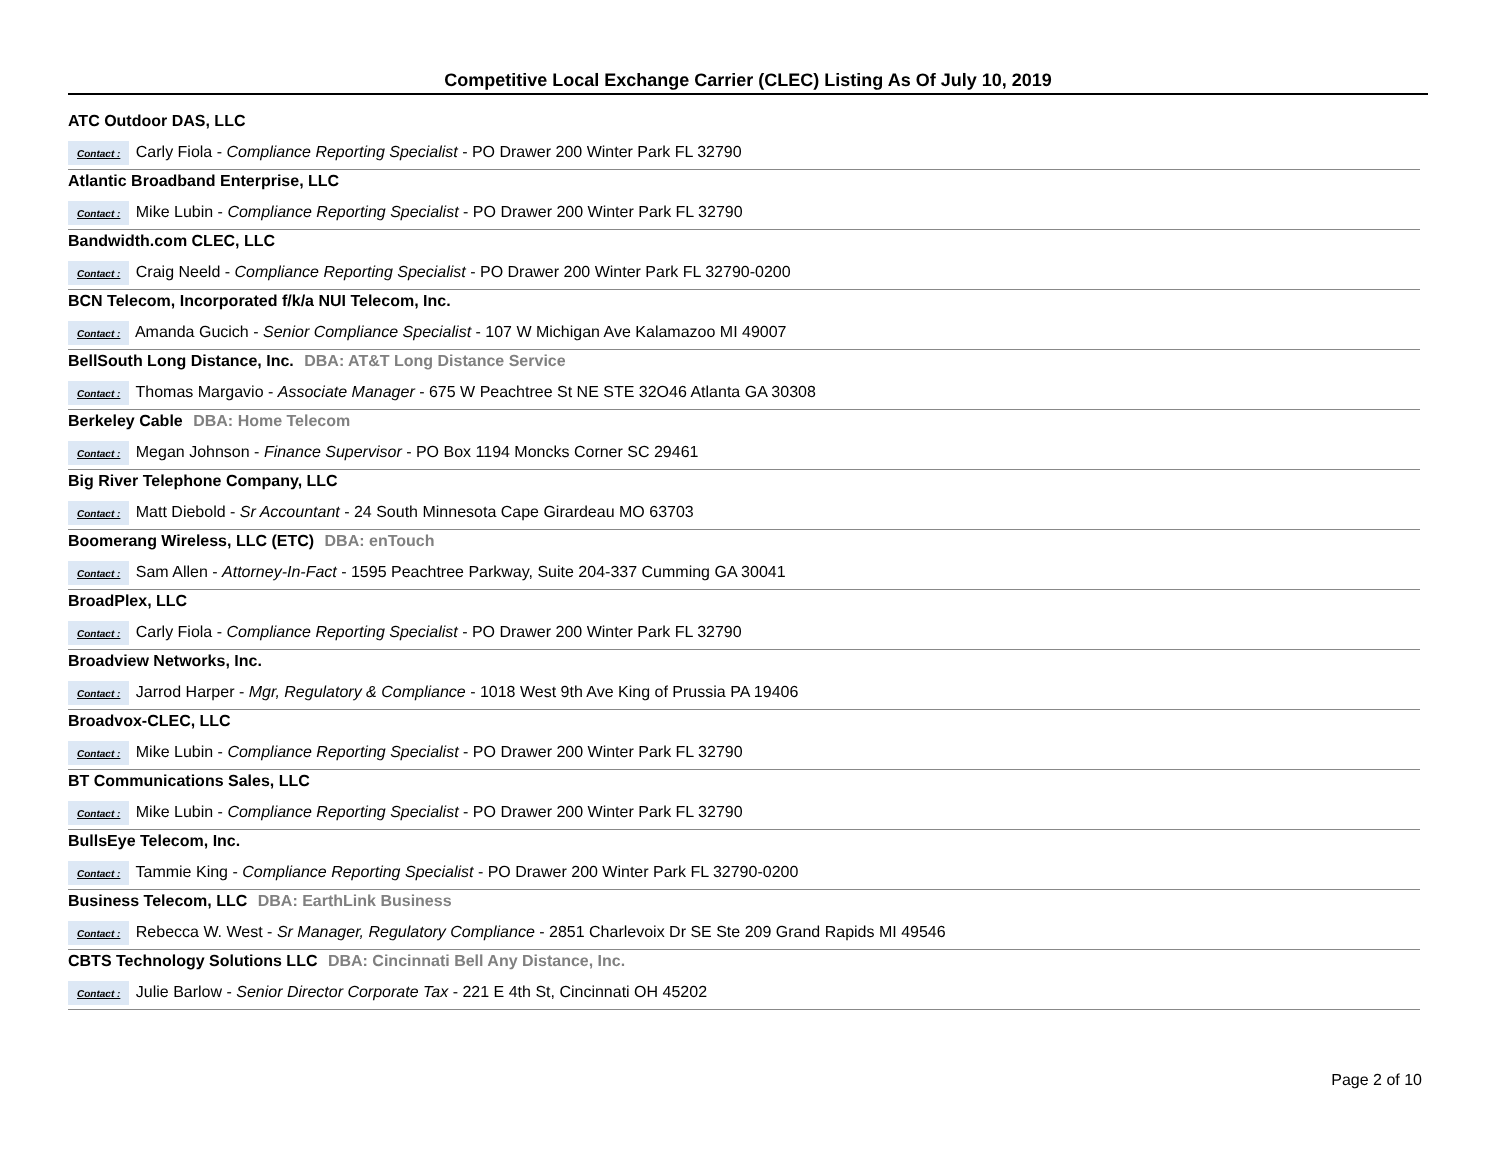Competitive Local Exchange Carrier (CLEC) Listing As Of July 10, 2019
ATC Outdoor DAS, LLC
Contact : Carly Fiola - Compliance Reporting Specialist - PO Drawer 200 Winter Park FL 32790
Atlantic Broadband Enterprise, LLC
Contact : Mike Lubin - Compliance Reporting Specialist - PO Drawer 200 Winter Park FL 32790
Bandwidth.com CLEC, LLC
Contact : Craig Neeld - Compliance Reporting Specialist - PO Drawer 200 Winter Park FL 32790-0200
BCN Telecom, Incorporated f/k/a NUI Telecom, Inc.
Contact : Amanda Gucich - Senior Compliance Specialist - 107 W Michigan Ave Kalamazoo MI 49007
BellSouth Long Distance, Inc. DBA: AT&T Long Distance Service
Contact : Thomas Margavio - Associate Manager - 675 W Peachtree St NE STE 32O46 Atlanta GA 30308
Berkeley Cable DBA: Home Telecom
Contact : Megan Johnson - Finance Supervisor - PO Box 1194 Moncks Corner SC 29461
Big River Telephone Company, LLC
Contact : Matt Diebold - Sr Accountant - 24 South Minnesota Cape Girardeau MO 63703
Boomerang Wireless, LLC (ETC) DBA: enTouch
Contact : Sam Allen - Attorney-In-Fact - 1595 Peachtree Parkway, Suite 204-337 Cumming GA 30041
BroadPlex, LLC
Contact : Carly Fiola - Compliance Reporting Specialist - PO Drawer 200 Winter Park FL 32790
Broadview Networks, Inc.
Contact : Jarrod Harper - Mgr, Regulatory & Compliance - 1018 West 9th Ave King of Prussia PA 19406
Broadvox-CLEC, LLC
Contact : Mike Lubin - Compliance Reporting Specialist - PO Drawer 200 Winter Park FL 32790
BT Communications Sales, LLC
Contact : Mike Lubin - Compliance Reporting Specialist - PO Drawer 200 Winter Park FL 32790
BullsEye Telecom, Inc.
Contact : Tammie King - Compliance Reporting Specialist - PO Drawer 200 Winter Park FL 32790-0200
Business Telecom, LLC DBA: EarthLink Business
Contact : Rebecca W. West - Sr Manager, Regulatory Compliance - 2851 Charlevoix Dr SE Ste 209 Grand Rapids MI 49546
CBTS Technology Solutions LLC DBA: Cincinnati Bell Any Distance, Inc.
Contact : Julie Barlow - Senior Director Corporate Tax - 221 E 4th St, Cincinnati OH 45202
Page 2 of 10